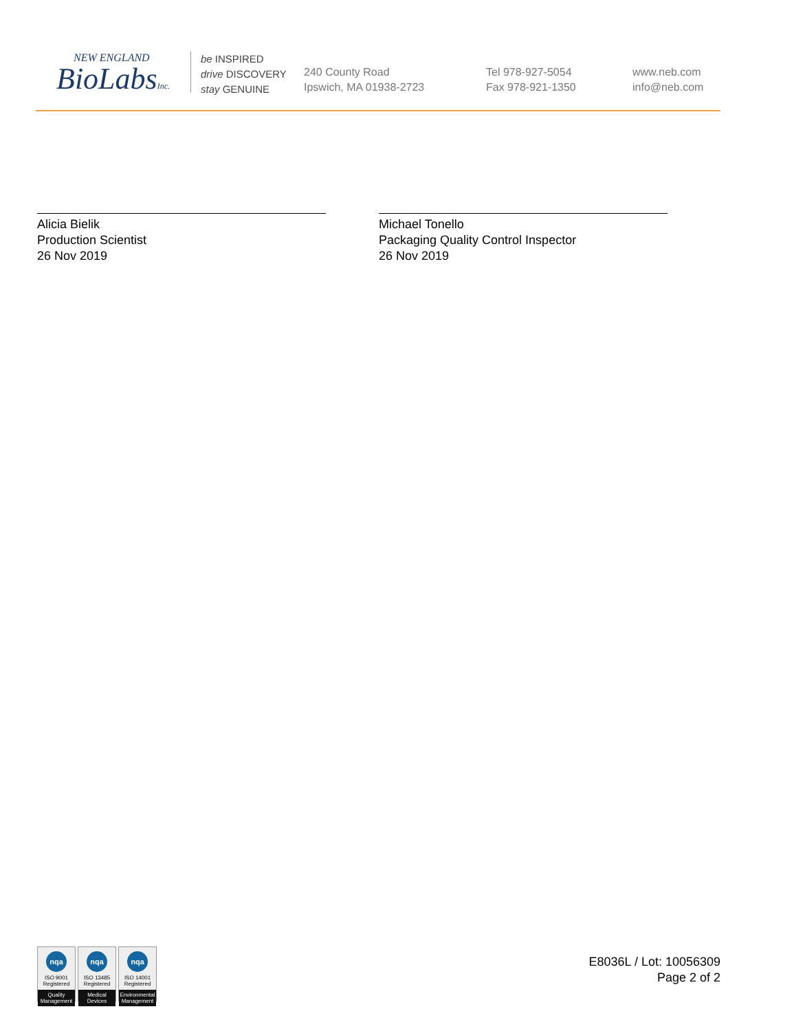NEW ENGLAND
BioLabsInc.
be INSPIRED
drive DISCOVERY
stay GENUINE
240 County Road
Ipswich, MA 01938-2723
Tel 978-927-5054
Fax 978-921-1350
www.neb.com
info@neb.com
Alicia Bielik
Production Scientist
26 Nov 2019
Michael Tonello
Packaging Quality Control Inspector
26 Nov 2019
nqa
ISO 9001
Registered
Quality Management
nqa
ISO 13485
Registered
Medical Devices
nqa
ISO 14001
Registered
Environmental Management
E8036L / Lot: 10056309
Page 2 of 2